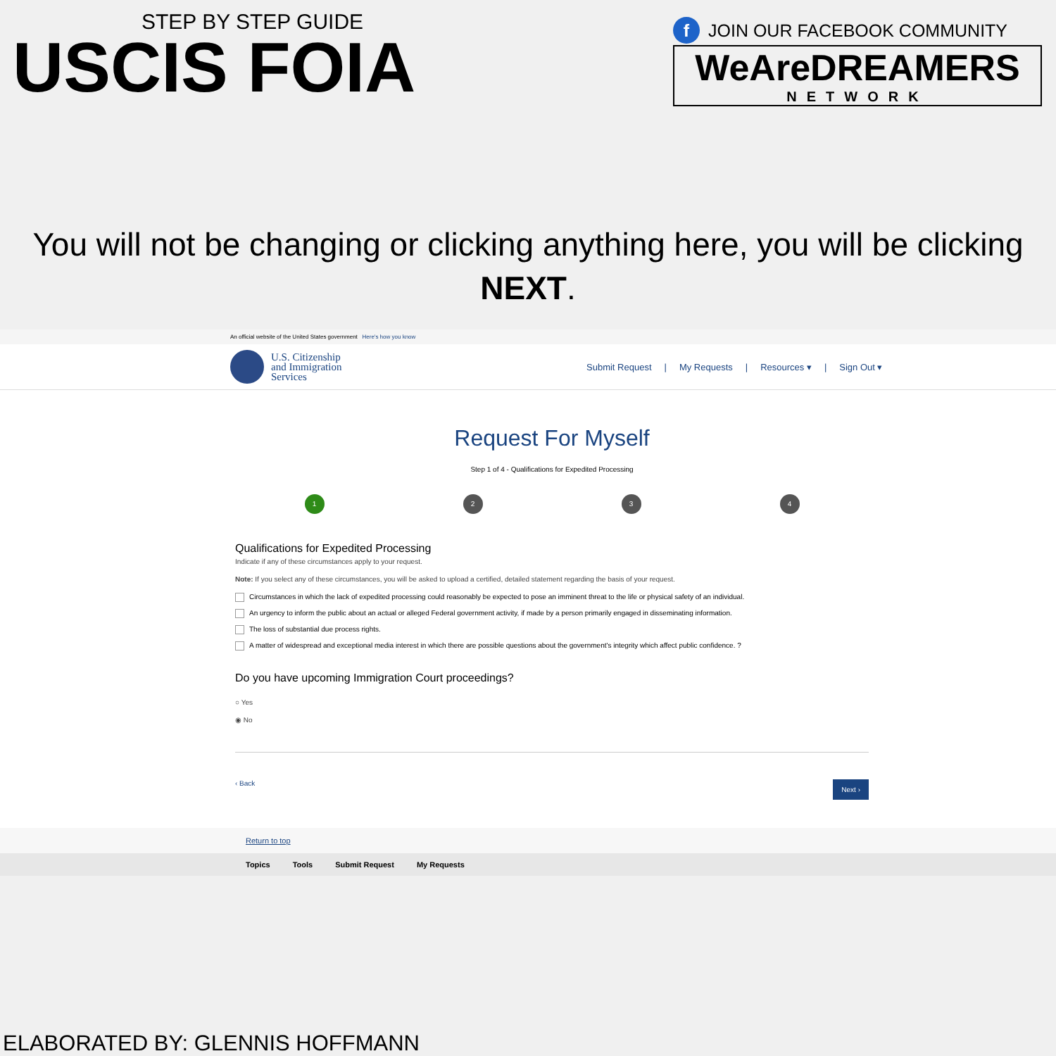STEP BY STEP GUIDE
USCIS FOIA
f JOIN OUR FACEBOOK COMMUNITY
WeAreDREAMERS
NETWORK
You will not be changing or clicking anything here, you will be clicking NEXT.
An official website of the United States government Here's how you know
U.S. Citizenship
and Immigration
Services
Submit Request | My Requests | Resources ▾ | Sign Out ▾
Request For Myself
Step 1 of 4 - Qualifications for Expedited Processing
1 2 3 4
Qualifications for Expedited Processing
Indicate if any of these circumstances apply to your request.
Note: If you select any of these circumstances, you will be asked to upload a certified, detailed statement regarding the basis of your request.
Circumstances in which the lack of expedited processing could reasonably be expected to pose an imminent threat to the life or physical safety of an individual.
An urgency to inform the public about an actual or alleged Federal government activity, if made by a person primarily engaged in disseminating information.
The loss of substantial due process rights.
A matter of widespread and exceptional media interest in which there are possible questions about the government's integrity which affect public confidence. ?
Do you have upcoming Immigration Court proceedings?
○ Yes
◉ No
‹ Back Next ›
Return to top
Topics Tools Submit Request My Requests
ELABORATED BY: GLENNIS HOFFMANN